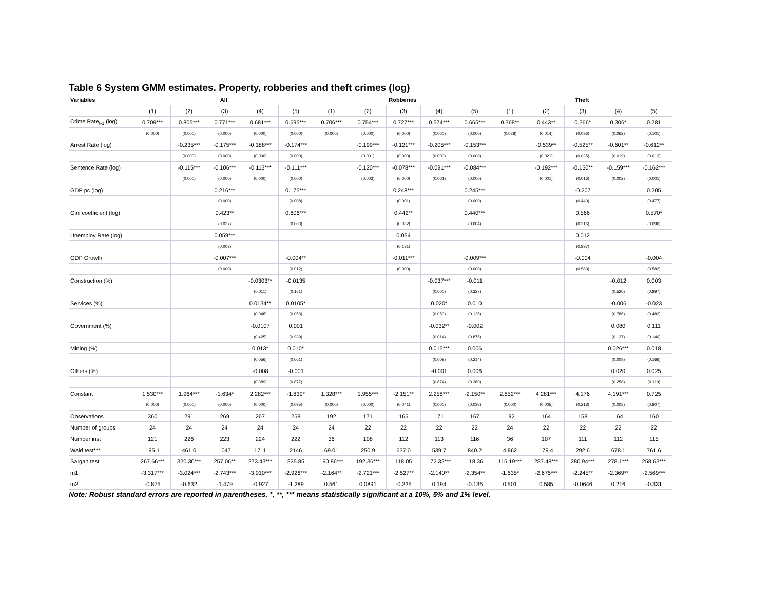Table 6 System GMM estimates. Property, robberies and theft crimes (log)
| Variables | All | | | | | Robberies | | | | | Theft | | | | |
| --- | --- | --- | --- | --- | --- | --- | --- | --- | --- | --- | --- | --- | --- | --- | --- |
| | (1) | (2) | (3) | (4) | (5) | (1) | (2) | (3) | (4) | (5) | (1) | (2) | (3) | (4) | (5) |
| Crime Rate<sub>t-1</sub> (log) | 0.709*** | 0.805*** | 0.771*** | 0.681*** | 0.695*** | 0.706*** | 0.754*** | 0.727*** | 0.574*** | 0.665*** | 0.368** | 0.443** | 0.366* | 0.306* | 0.281 |
| | (0.000) | (0.000) | (0.000) | (0.000) | (0.000) | (0.000) | (0.000) | (0.000) | (0.000) | (0.000) | (0.028) | (0.014) | (0.096) | (0.062) | (0.101) |
| Arrest Rate (log) | | -0.235*** | -0.175*** | -0.188*** | -0.174*** | | -0.199*** | -0.121*** | -0.205*** | -0.153*** | | -0.539** | -0.525** | -0.601** | -0.612** |
| | | (0.000) | (0.000) | (0.000) | (0.000) | | (0.001) | (0.000) | (0.000) | (0.000) | | (0.021) | (0.035) | (0.019) | (0.012) |
| Sentence Rate (log) | | -0.115*** | -0.106*** | -0.113*** | -0.111*** | | -0.120*** | -0.078*** | -0.091*** | -0.084*** | | -0.192*** | -0.150** | -0.159*** | -0.162*** |
| | | (0.000) | (0.000) | (0.000) | (0.000) | | (0.003) | (0.000) | (0.001) | (0.000) | | (0.001) | (0.016) | (0.002) | (0.001) |
| GDP pc (log) | | | 0.216*** | | 0.175*** | | | 0.248*** | | 0.245*** | | | -0.207 | | 0.205 |
| | | | (0.000) | | (0.008) | | | (0.001) | | (0.000) | | | (0.440) | | (0.477) |
| Gini coefficient (log) | | | 0.423** | | 0.606*** | | | 0.442** | | 0.440*** | | | 0.566 | | 0.570* |
| | | | (0.027) | | (0.003) | | | (0.032) | | (0.004) | | | (0.216) | | (0.096) |
| Unemploy Rate (log) | | | 0.059*** | | | | | 0.054 | | | | | 0.012 | | |
| | | | (0.003) | | | | | (0.131) | | | | | (0.897) | | |
| GDP Growth | | | -0.007*** | | -0.004** | | | -0.011*** | | -0.009*** | | | -0.004 | | -0.004 |
| | | | (0.000) | | (0.012) | | | (0.000) | | (0.000) | | | (0.589) | | (0.582) |
| Construction (%) | | | | -0.0303** | -0.0135 | | | | -0.037*** | -0.011 | | | | -0.012 | 0.003 |
| | | | | (0.011) | (0.161) | | | | (0.000) | (0.327) | | | | (0.520) | (0.897) |
| Services (%) | | | | 0.0134** | 0.0105* | | | | 0.020* | 0.010 | | | | -0.006 | -0.023 |
| | | | | (0.048) | (0.053) | | | | (0.050) | (0.125) | | | | (0.786) | (0.482) |
| Government (%) | | | | -0.0107 | 0.001 | | | | -0.032** | -0.002 | | | | 0.080 | 0.111 |
| | | | | (0.425) | (0.939) | | | | (0.014) | (0.875) | | | | (0.137) | (0.140) |
| Mining (%) | | | | 0.013* | 0.010* | | | | 0.015*** | 0.006 | | | | 0.026*** | 0.018 |
| | | | | (0.056) | (0.061) | | | | (0.009) | (0.214) | | | | (0.009) | (0.166) |
| Others (%) | | | | -0.008 | -0.001 | | | | -0.001 | 0.006 | | | | 0.020 | 0.025 |
| | | | | (0.389) | (0.877) | | | | (0.874) | (0.360) | | | | (0.258) | (0.119) |
| Constant | 1.530*** | 1.964*** | -1.634* | 2.282*** | -1.839* | 1.328*** | 1.955*** | -2.151** | 2.258*** | -2.150** | 2.852*** | 4.281*** | 4.176 | 4.191*** | 0.725 |
| | (0.000) | (0.000) | (0.000) | (0.000) | (0.095) | (0.000) | (0.000) | (0.041) | (0.000) | (0.038) | (0.000) | (0.005) | (0.218) | (0.008) | (0.807) |
| Observations | 360 | 291 | 269 | 267 | 258 | 192 | 171 | 165 | 171 | 167 | 192 | 164 | 158 | 164 | 160 |
| Number of groups | 24 | 24 | 24 | 24 | 24 | 24 | 22 | 22 | 22 | 22 | 24 | 22 | 22 | 22 | 22 |
| Number inst | 121 | 226 | 223 | 224 | 222 | 36 | 108 | 112 | 113 | 116 | 36 | 107 | 111 | 112 | 115 |
| Wald test*** | 195.1 | 461.0 | 1047 | 1711 | 2146 | 69.01 | 250.9 | 637.0 | 539.7 | 840.2 | 4.862 | 179.4 | 292.6 | 678.1 | 761.6 |
| Sargan test | 267.66*** | 320.30*** | 257.06** | 273.43*** | 225.85 | 190.86*** | 192.36*** | 118.05 | 172.32*** | 118.36 | 115.19*** | 287.48*** | 280.94*** | 278.1*** | 258.63*** |
| m1 | -3.317*** | -3.024*** | -2.743*** | -3.010*** | -2.926*** | -2.164** | -2.721*** | -2.527** | -2.140** | -2.354** | -1.635* | -2.675*** | -2.245** | -2.369** | -2.569*** |
| m2 | -0.875 | -0.632 | -1.479 | -0.927 | -1.289 | 0.561 | 0.0891 | -0.235 | 0.194 | -0.136 | 0.501 | 0.585 | -0.0646 | 0.216 | -0.331 |
Note: Robust standard errors are reported in parentheses. *, **, *** means statistically significant at a 10%, 5% and 1% level.